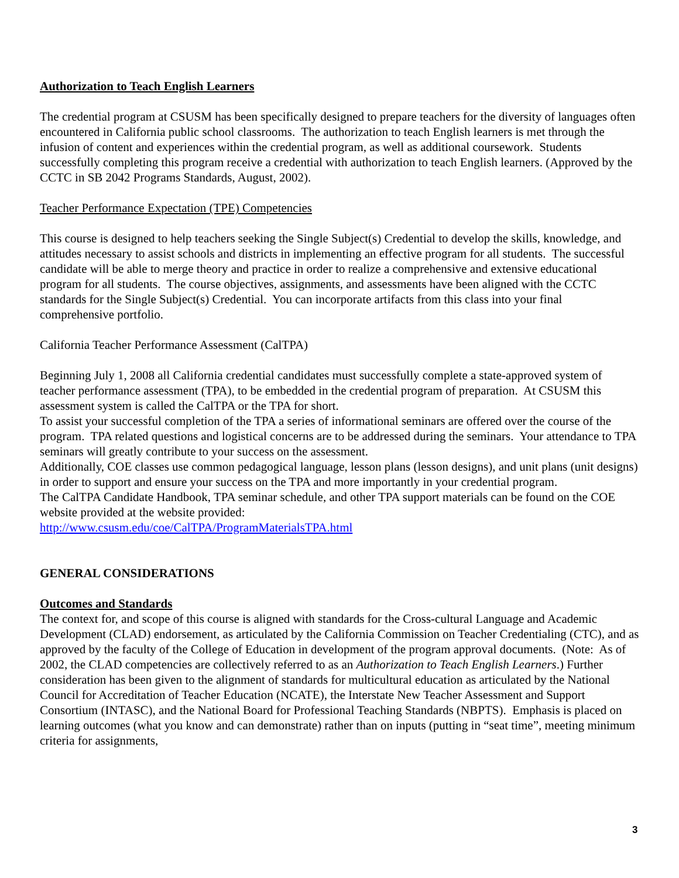Authorization to Teach English Learners
The credential program at CSUSM has been specifically designed to prepare teachers for the diversity of languages often encountered in California public school classrooms. The authorization to teach English learners is met through the infusion of content and experiences within the credential program, as well as additional coursework. Students successfully completing this program receive a credential with authorization to teach English learners. (Approved by the CCTC in SB 2042 Programs Standards, August, 2002).
Teacher Performance Expectation (TPE) Competencies
This course is designed to help teachers seeking the Single Subject(s) Credential to develop the skills, knowledge, and attitudes necessary to assist schools and districts in implementing an effective program for all students. The successful candidate will be able to merge theory and practice in order to realize a comprehensive and extensive educational program for all students. The course objectives, assignments, and assessments have been aligned with the CCTC standards for the Single Subject(s) Credential. You can incorporate artifacts from this class into your final comprehensive portfolio.
California Teacher Performance Assessment (CalTPA)
Beginning July 1, 2008 all California credential candidates must successfully complete a state-approved system of teacher performance assessment (TPA), to be embedded in the credential program of preparation. At CSUSM this assessment system is called the CalTPA or the TPA for short.
To assist your successful completion of the TPA a series of informational seminars are offered over the course of the program. TPA related questions and logistical concerns are to be addressed during the seminars. Your attendance to TPA seminars will greatly contribute to your success on the assessment.
Additionally, COE classes use common pedagogical language, lesson plans (lesson designs), and unit plans (unit designs) in order to support and ensure your success on the TPA and more importantly in your credential program.
The CalTPA Candidate Handbook, TPA seminar schedule, and other TPA support materials can be found on the COE website provided at the website provided:
http://www.csusm.edu/coe/CalTPA/ProgramMaterialsTPA.html
GENERAL CONSIDERATIONS
Outcomes and Standards
The context for, and scope of this course is aligned with standards for the Cross-cultural Language and Academic Development (CLAD) endorsement, as articulated by the California Commission on Teacher Credentialing (CTC), and as approved by the faculty of the College of Education in development of the program approval documents. (Note: As of 2002, the CLAD competencies are collectively referred to as an Authorization to Teach English Learners.) Further consideration has been given to the alignment of standards for multicultural education as articulated by the National Council for Accreditation of Teacher Education (NCATE), the Interstate New Teacher Assessment and Support Consortium (INTASC), and the National Board for Professional Teaching Standards (NBPTS). Emphasis is placed on learning outcomes (what you know and can demonstrate) rather than on inputs (putting in “seat time”, meeting minimum criteria for assignments,
3